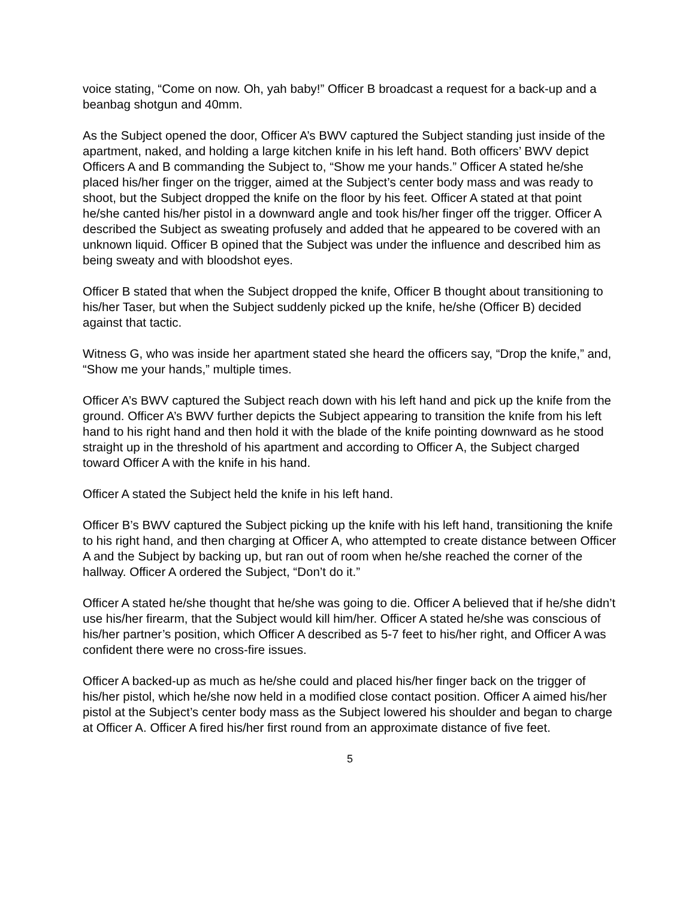voice stating, “Come on now. Oh, yah baby!” Officer B broadcast a request for a back-up and a beanbag shotgun and 40mm.
As the Subject opened the door, Officer A’s BWV captured the Subject standing just inside of the apartment, naked, and holding a large kitchen knife in his left hand. Both officers’ BWV depict Officers A and B commanding the Subject to, “Show me your hands.” Officer A stated he/she placed his/her finger on the trigger, aimed at the Subject’s center body mass and was ready to shoot, but the Subject dropped the knife on the floor by his feet. Officer A stated at that point he/she canted his/her pistol in a downward angle and took his/her finger off the trigger. Officer A described the Subject as sweating profusely and added that he appeared to be covered with an unknown liquid. Officer B opined that the Subject was under the influence and described him as being sweaty and with bloodshot eyes.
Officer B stated that when the Subject dropped the knife, Officer B thought about transitioning to his/her Taser, but when the Subject suddenly picked up the knife, he/she (Officer B) decided against that tactic.
Witness G, who was inside her apartment stated she heard the officers say, “Drop the knife,” and, “Show me your hands,” multiple times.
Officer A’s BWV captured the Subject reach down with his left hand and pick up the knife from the ground. Officer A’s BWV further depicts the Subject appearing to transition the knife from his left hand to his right hand and then hold it with the blade of the knife pointing downward as he stood straight up in the threshold of his apartment and according to Officer A, the Subject charged toward Officer A with the knife in his hand.
Officer A stated the Subject held the knife in his left hand.
Officer B’s BWV captured the Subject picking up the knife with his left hand, transitioning the knife to his right hand, and then charging at Officer A, who attempted to create distance between Officer A and the Subject by backing up, but ran out of room when he/she reached the corner of the hallway. Officer A ordered the Subject, “Don’t do it.”
Officer A stated he/she thought that he/she was going to die. Officer A believed that if he/she didn’t use his/her firearm, that the Subject would kill him/her. Officer A stated he/she was conscious of his/her partner’s position, which Officer A described as 5-7 feet to his/her right, and Officer A was confident there were no cross-fire issues.
Officer A backed-up as much as he/she could and placed his/her finger back on the trigger of his/her pistol, which he/she now held in a modified close contact position. Officer A aimed his/her pistol at the Subject’s center body mass as the Subject lowered his shoulder and began to charge at Officer A. Officer A fired his/her first round from an approximate distance of five feet.
5